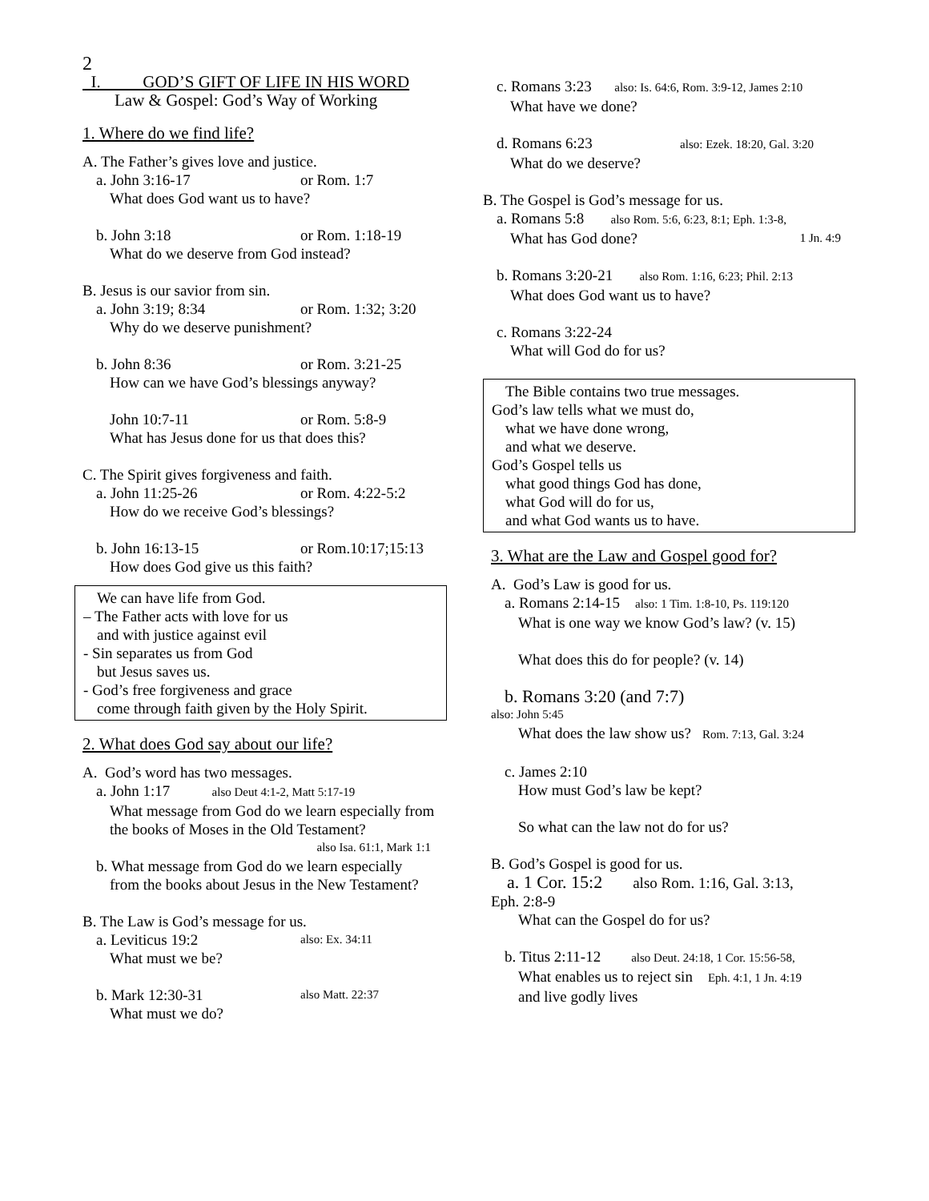2
I. GOD’S GIFT OF LIFE IN HIS WORD
Law & Gospel: God’s Way of Working
1. Where do we find life?
A. The Father’s gives love and justice.
a. John 3:16-17 or Rom. 1:7
What does God want us to have?
b. John 3:18 or Rom. 1:18-19
What do we deserve from God instead?
B. Jesus is our savior from sin.
a. John 3:19; 8:34 or Rom. 1:32; 3:20
Why do we deserve punishment?
b. John 8:36 or Rom. 3:21-25
How can we have God’s blessings anyway?
John 10:7-11 or Rom. 5:8-9
What has Jesus done for us that does this?
C. The Spirit gives forgiveness and faith.
a. John 11:25-26 or Rom. 4:22-5:2
How do we receive God’s blessings?
b. John 16:13-15 or Rom.10:17;15:13
How does God give us this faith?
We can have life from God.
– The Father acts with love for us
and with justice against evil
- Sin separates us from God
but Jesus saves us.
- God’s free forgiveness and grace
come through faith given by the Holy Spirit.
2. What does God say about our life?
A. God’s word has two messages.
a. John 1:17 also Deut 4:1-2, Matt 5:17-19
What message from God do we learn especially from the books of Moses in the Old Testament?
also Isa. 61:1, Mark 1:1
b. What message from God do we learn especially
from the books about Jesus in the New Testament?
B. The Law is God’s message for us.
a. Leviticus 19:2 also: Ex. 34:11
What must we be?
b. Mark 12:30-31 also Matt. 22:37
What must we do?
c. Romans 3:23 also: Is. 64:6, Rom. 3:9-12, James 2:10
What have we done?
d. Romans 6:23 also: Ezek. 18:20, Gal. 3:20
What do we deserve?
B. The Gospel is God’s message for us.
a. Romans 5:8 also Rom. 5:6, 6:23, 8:1; Eph. 1:3-8,
What has God done? 1 Jn. 4:9
b. Romans 3:20-21 also Rom. 1:16, 6:23; Phil. 2:13
What does God want us to have?
c. Romans 3:22-24
What will God do for us?
The Bible contains two true messages.
God’s law tells what we must do,
what we have done wrong,
and what we deserve.
God’s Gospel tells us
what good things God has done,
what God will do for us,
and what God wants us to have.
3. What are the Law and Gospel good for?
A. God’s Law is good for us.
a. Romans 2:14-15 also: 1 Tim. 1:8-10, Ps. 119:120
What is one way we know God’s law? (v. 15)
What does this do for people? (v. 14)
b. Romans 3:20 (and 7:7)
also: John 5:45
What does the law show us? Rom. 7:13, Gal. 3:24
c. James 2:10
How must God’s law be kept?
So what can the law not do for us?
B. God’s Gospel is good for us.
a. 1 Cor. 15:2 also Rom. 1:16, Gal. 3:13,
Eph. 2:8-9
What can the Gospel do for us?
b. Titus 2:11-12 also Deut. 24:18, 1 Cor. 15:56-58,
What enables us to reject sin Eph. 4:1, 1 Jn. 4:19
and live godly lives